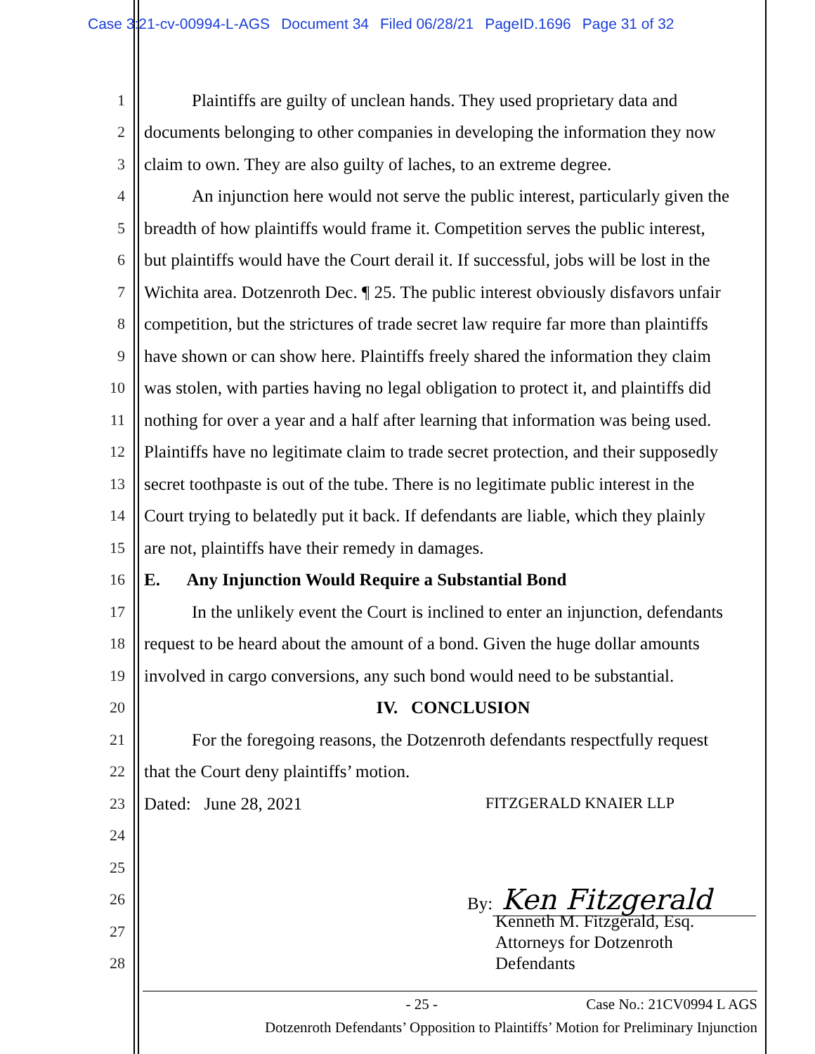Case 3:21-cv-00994-L-AGS Document 34 Filed 06/28/21 PageID.1696 Page 31 of 32
1 Plaintiffs are guilty of unclean hands. They used proprietary data and
2 documents belonging to other companies in developing the information they now
3 claim to own. They are also guilty of laches, to an extreme degree.
4 An injunction here would not serve the public interest, particularly given the
5 breadth of how plaintiffs would frame it. Competition serves the public interest,
6 but plaintiffs would have the Court derail it. If successful, jobs will be lost in the
7 Wichita area. Dotzenroth Dec. ¶ 25. The public interest obviously disfavors unfair
8 competition, but the strictures of trade secret law require far more than plaintiffs
9 have shown or can show here. Plaintiffs freely shared the information they claim
10 was stolen, with parties having no legal obligation to protect it, and plaintiffs did
11 nothing for over a year and a half after learning that information was being used.
12 Plaintiffs have no legitimate claim to trade secret protection, and their supposedly
13 secret toothpaste is out of the tube. There is no legitimate public interest in the
14 Court trying to belatedly put it back. If defendants are liable, which they plainly
15 are not, plaintiffs have their remedy in damages.
16 E. Any Injunction Would Require a Substantial Bond
17 In the unlikely event the Court is inclined to enter an injunction, defendants
18 request to be heard about the amount of a bond. Given the huge dollar amounts
19 involved in cargo conversions, any such bond would need to be substantial.
20 IV. CONCLUSION
21 For the foregoing reasons, the Dotzenroth defendants respectfully request
22 that the Court deny plaintiffs’ motion.
23 Dated: June 28, 2021 FITZGERALD KNAIER LLP
24
25
26 By: Ken Fitzgerald
27
Kenneth M. Fitzgerald, Esq.
Attorneys for Dotzenroth
28 Defendants
- 25 - Case No.: 21CV0994 L AGS
Dotzenroth Defendants’ Opposition to Plaintiffs’ Motion for Preliminary Injunction